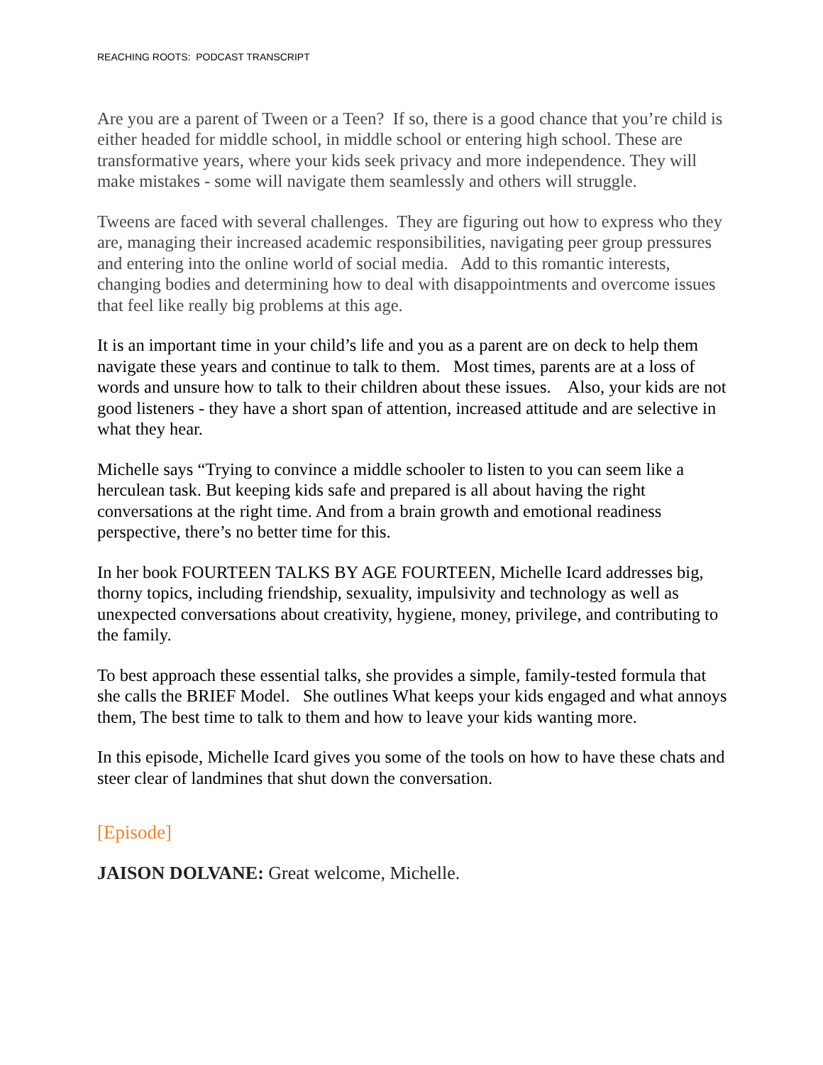REACHING ROOTS: PODCAST TRANSCRIPT
Are you are a parent of Tween or a Teen? If so, there is a good chance that you’re child is either headed for middle school, in middle school or entering high school. These are transformative years, where your kids seek privacy and more independence. They will make mistakes - some will navigate them seamlessly and others will struggle.
Tweens are faced with several challenges. They are figuring out how to express who they are, managing their increased academic responsibilities, navigating peer group pressures and entering into the online world of social media. Add to this romantic interests, changing bodies and determining how to deal with disappointments and overcome issues that feel like really big problems at this age.
It is an important time in your child’s life and you as a parent are on deck to help them navigate these years and continue to talk to them. Most times, parents are at a loss of words and unsure how to talk to their children about these issues. Also, your kids are not good listeners - they have a short span of attention, increased attitude and are selective in what they hear.
Michelle says “Trying to convince a middle schooler to listen to you can seem like a herculean task. But keeping kids safe and prepared is all about having the right conversations at the right time. And from a brain growth and emotional readiness perspective, there’s no better time for this.
In her book FOURTEEN TALKS BY AGE FOURTEEN, Michelle Icard addresses big, thorny topics, including friendship, sexuality, impulsivity and technology as well as unexpected conversations about creativity, hygiene, money, privilege, and contributing to the family.
To best approach these essential talks, she provides a simple, family-tested formula that she calls the BRIEF Model. She outlines What keeps your kids engaged and what annoys them, The best time to talk to them and how to leave your kids wanting more.
In this episode, Michelle Icard gives you some of the tools on how to have these chats and steer clear of landmines that shut down the conversation.
[Episode]
JAISON DOLVANE: Great welcome, Michelle.